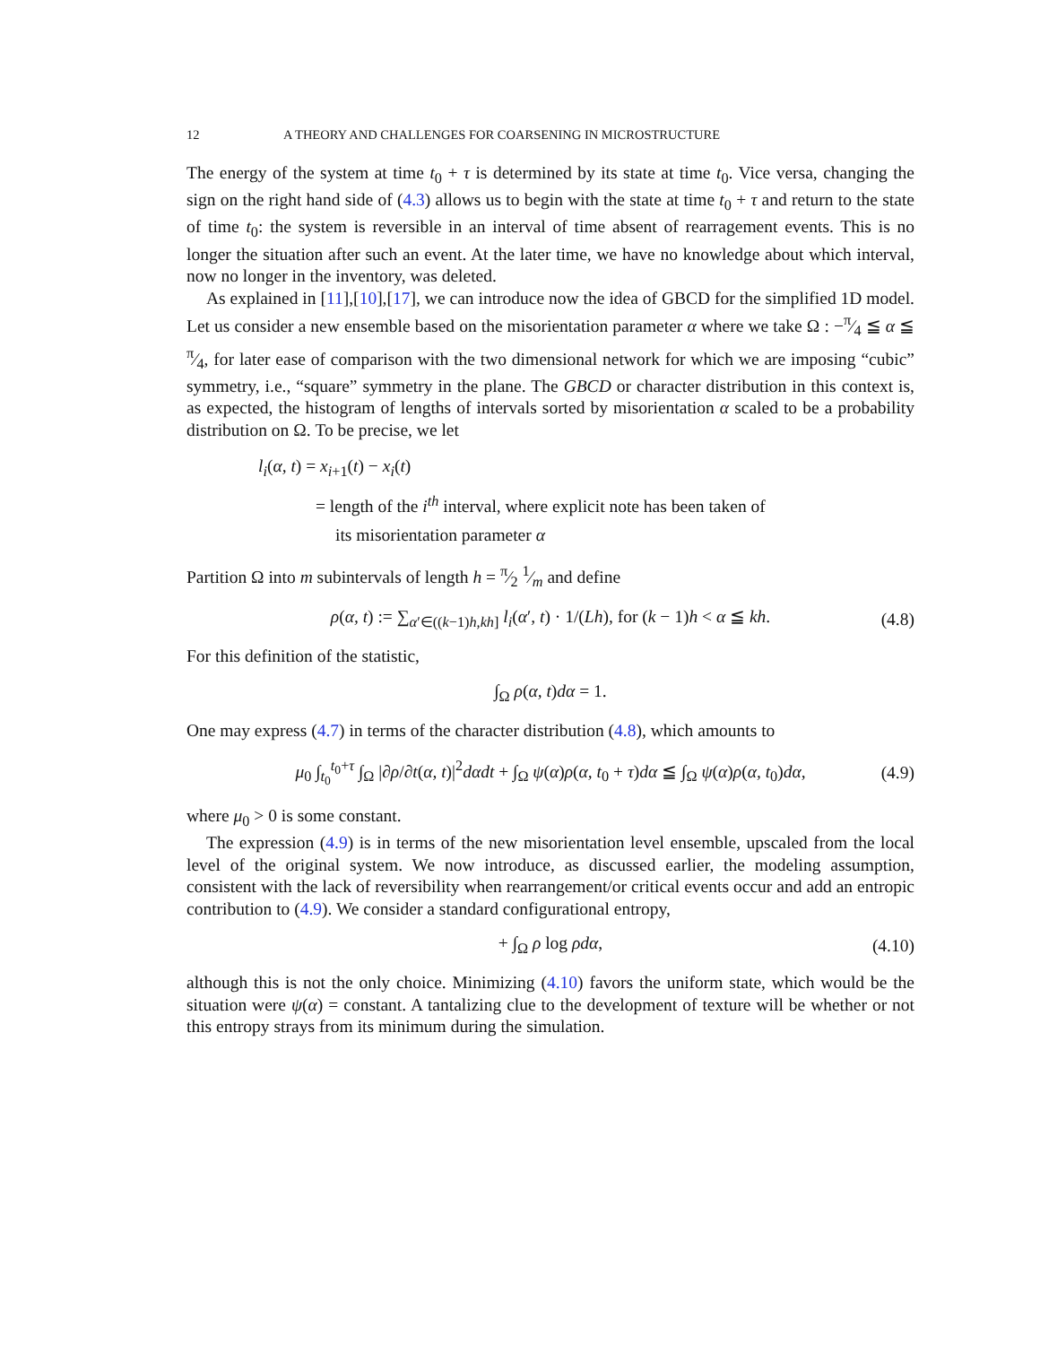12 A THEORY AND CHALLENGES FOR COARSENING IN MICROSTRUCTURE
The energy of the system at time t<sub>0</sub> + τ is determined by its state at time t<sub>0</sub>. Vice versa, changing the sign on the right hand side of (4.3) allows us to begin with the state at time t<sub>0</sub> + τ and return to the state of time t<sub>0</sub>: the system is reversible in an interval of time absent of rearragement events. This is no longer the situation after such an event. At the later time, we have no knowledge about which interval, now no longer in the inventory, was deleted.
As explained in [11],[10],[17], we can introduce now the idea of GBCD for the simplified 1D model. Let us consider a new ensemble based on the misorientation parameter α where we take Ω : −π⁄4 ≦ α ≦ π⁄4, for later ease of comparison with the two dimensional network for which we are imposing “cubic” symmetry, i.e., “square” symmetry in the plane. The GBCD or character distribution in this context is, as expected, the histogram of lengths of intervals sorted by misorientation α scaled to be a probability distribution on Ω. To be precise, we let
l<sub>i</sub>(α, t) = x<sub>i+1</sub>(t) − x<sub>i</sub>(t)
= length of the i<sup>th</sup> interval, where explicit note has been taken of
its misorientation parameter α
Partition Ω into m subintervals of length h = π⁄2 1⁄m and define
ρ(α, t) := ∑<sub>α′∈((k−1)h,kh]</sub> l<sub>i</sub>(α′, t) · 1/(Lh), for (k − 1)h < α ≦ kh. (4.8)
For this definition of the statistic,
∫<sub>Ω</sub> ρ(α, t)dα = 1.
One may express (4.7) in terms of the character distribution (4.8), which amounts to
μ<sub>0</sub> ∫<sub>t<sub>0</sub></sub><sup>t<sub>0</sub>+τ</sup> ∫<sub>Ω</sub> |∂ρ/∂t(α, t)|<sup>2</sup>dαdt + ∫<sub>Ω</sub> ψ(α)ρ(α, t<sub>0</sub> + τ)dα ≦ ∫<sub>Ω</sub> ψ(α)ρ(α, t<sub>0</sub>)dα, (4.9)
where μ<sub>0</sub> > 0 is some constant.
The expression (4.9) is in terms of the new misorientation level ensemble, upscaled from the local level of the original system. We now introduce, as discussed earlier, the modeling assumption, consistent with the lack of reversibility when rearrangement/or critical events occur and add an entropic contribution to (4.9). We consider a standard configurational entropy,
+ ∫<sub>Ω</sub> ρ log ρdα, (4.10)
although this is not the only choice. Minimizing (4.10) favors the uniform state, which would be the situation were ψ(α) = constant. A tantalizing clue to the development of texture will be whether or not this entropy strays from its minimum during the simulation.